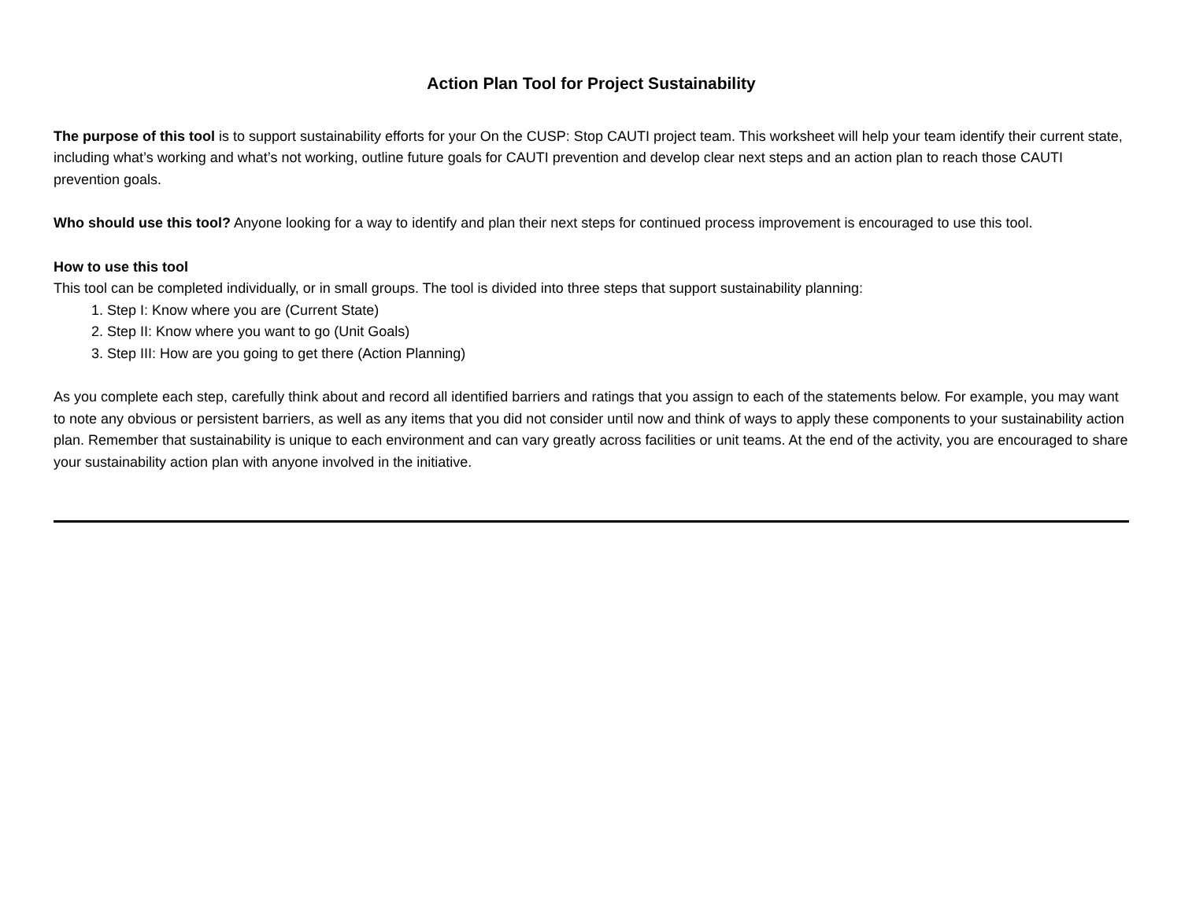Action Plan Tool for Project Sustainability
The purpose of this tool is to support sustainability efforts for your On the CUSP: Stop CAUTI project team. This worksheet will help your team identify their current state, including what’s working and what’s not working, outline future goals for CAUTI prevention and develop clear next steps and an action plan to reach those CAUTI prevention goals.
Who should use this tool? Anyone looking for a way to identify and plan their next steps for continued process improvement is encouraged to use this tool.
How to use this tool
This tool can be completed individually, or in small groups. The tool is divided into three steps that support sustainability planning:
1. Step I: Know where you are (Current State)
2. Step II: Know where you want to go (Unit Goals)
3. Step III: How are you going to get there (Action Planning)
As you complete each step, carefully think about and record all identified barriers and ratings that you assign to each of the statements below. For example, you may want to note any obvious or persistent barriers, as well as any items that you did not consider until now and think of ways to apply these components to your sustainability action plan. Remember that sustainability is unique to each environment and can vary greatly across facilities or unit teams. At the end of the activity, you are encouraged to share your sustainability action plan with anyone involved in the initiative.